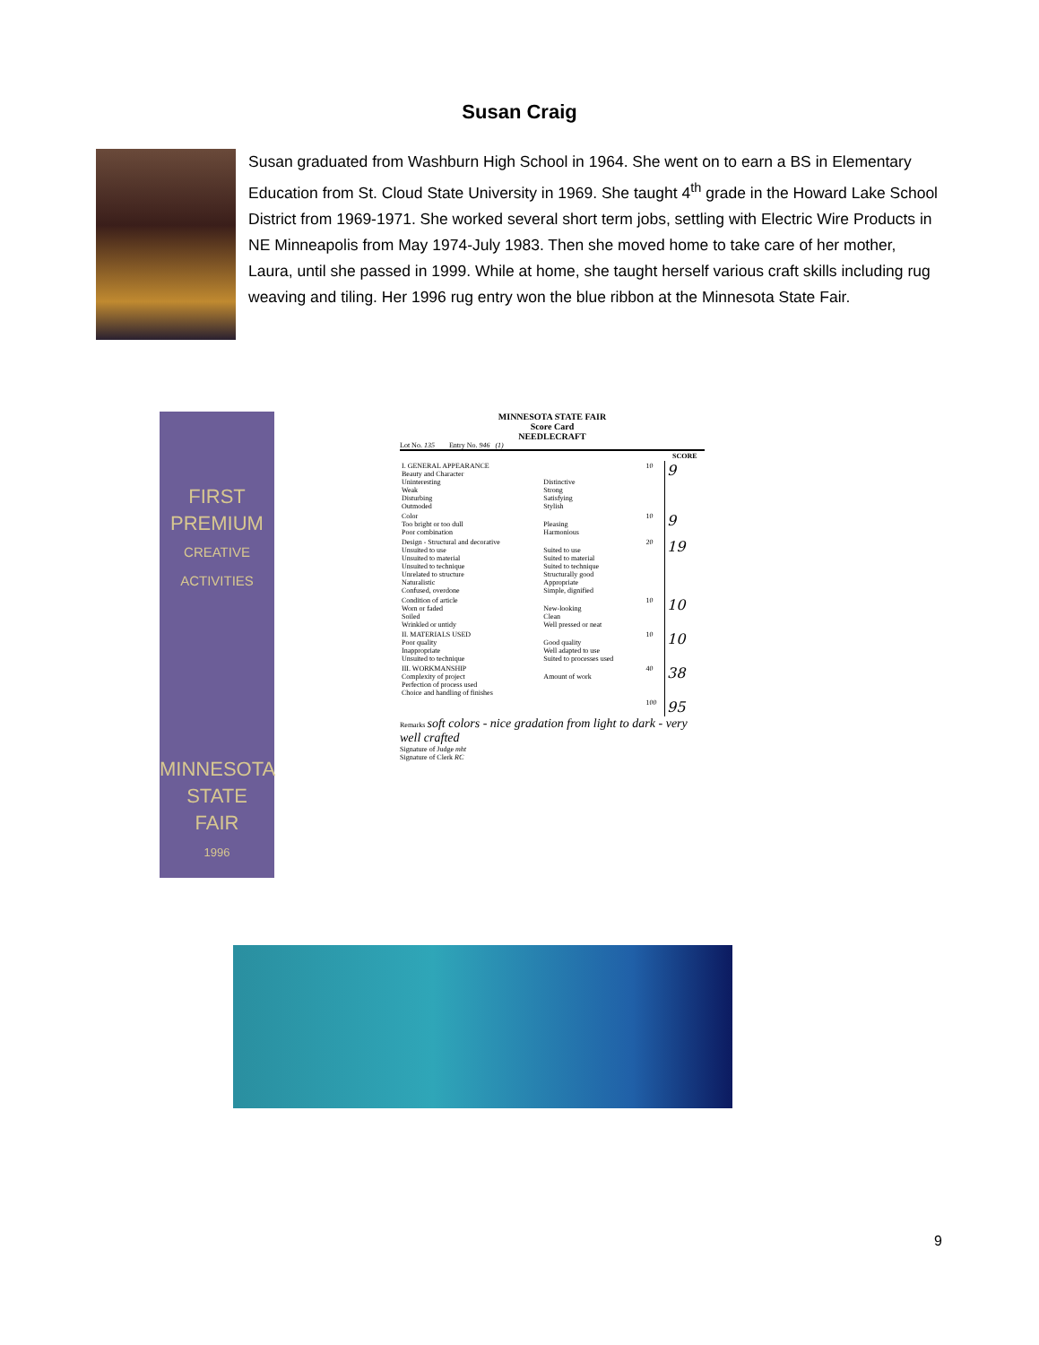Susan Craig
Susan graduated from Washburn High School in 1964. She went on to earn a BS in Elementary Education from St. Cloud State University in 1969. She taught 4<sup>th</sup> grade in the Howard Lake School District from 1969-1971. She worked several short term jobs, settling with Electric Wire Products in NE Minneapolis from May 1974-July 1983. Then she moved home to take care of her mother, Laura, until she passed in 1999. While at home, she taught herself various craft skills including rug weaving and tiling. Her 1996 rug entry won the blue ribbon at the Minnesota State Fair.
FIRST
PREMIUM
CREATIVE
ACTIVITIES
MINNESOTA
STATE
FAIR
1996
MINNESOTA STATE FAIR
Score Card
NEEDLECRAFT
Lot No. 135 Entry No. 946 (1)
| | | | SCORE |
| --- | --- | --- | --- |
| I. GENERAL APPEARANCE Beauty and Character Uninteresting Weak Disturbing Outmoded | Distinctive Strong Satisfying Stylish | 10 | 9 |
| Color Too bright or too dull Poor combination | Pleasing Harmonious | 10 | 9 |
| Design - Structural and decorative Unsuited to use Unsuited to material Unsuited to technique Unrelated to structure Naturalistic Confused, overdone | Suited to use Suited to material Suited to technique Structurally good Appropriate Simple, dignified | 20 | 19 |
| Condition of article Worn or faded Soiled Wrinkled or untidy | New-looking Clean Well pressed or neat | 10 | 10 |
| II. MATERIALS USED Poor quality Inappropriate Unsuited to technique | Good quality Well adapted to use Suited to processes used | 10 | 10 |
| III. WORKMANSHIP Complexity of project Perfection of process used Choice and handling of finishes | Amount of work | 40 | 38 |
| | | 100 | 95 |
Remarks soft colors - nice gradation from light to dark - very well crafted
Signature of Judge mht
Signature of Clerk RC
9